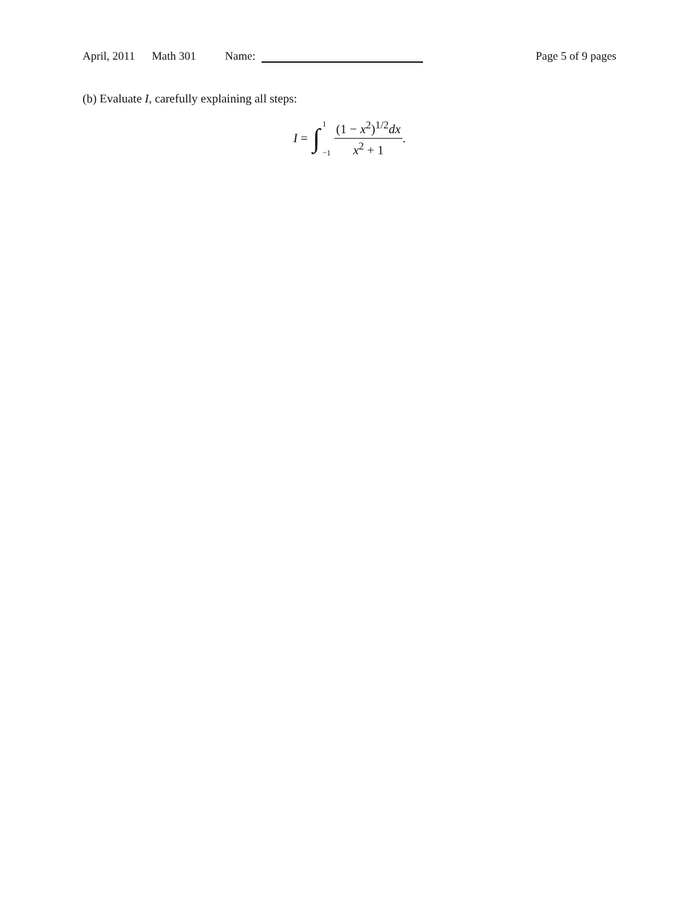April, 2011 Math 301 Name: Page 5 of 9 pages
(b) Evaluate I, carefully explaining all steps:
I = ∫ 1
−1 (1 − x<sup>2</sup>)<sup>1/2</sup>dx x<sup>2</sup> + 1.